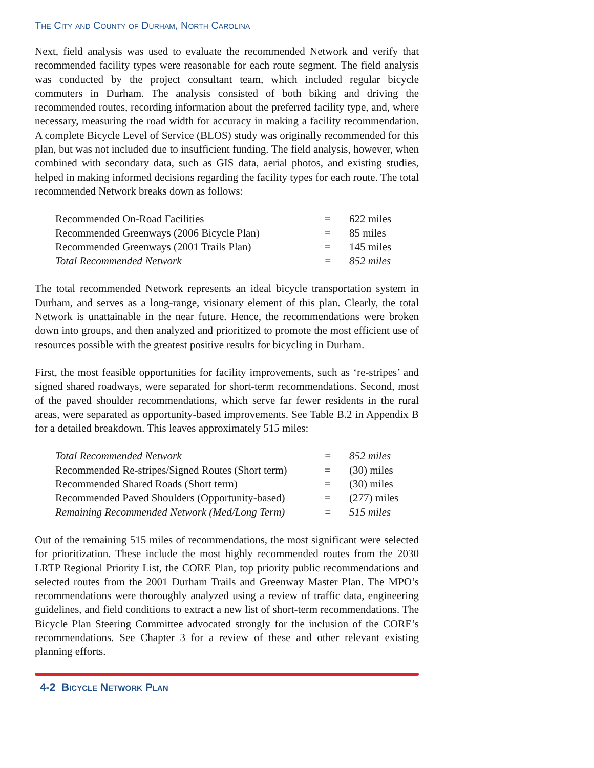The City and County of Durham, North Carolina
Next, field analysis was used to evaluate the recommended Network and verify that recommended facility types were reasonable for each route segment. The field analysis was conducted by the project consultant team, which included regular bicycle commuters in Durham. The analysis consisted of both biking and driving the recommended routes, recording information about the preferred facility type, and, where necessary, measuring the road width for accuracy in making a facility recommendation. A complete Bicycle Level of Service (BLOS) study was originally recommended for this plan, but was not included due to insufficient funding. The field analysis, however, when combined with secondary data, such as GIS data, aerial photos, and existing studies, helped in making informed decisions regarding the facility types for each route. The total recommended Network breaks down as follows:
| Recommended On-Road Facilities | = | 622 miles |
| Recommended Greenways (2006 Bicycle Plan) | = | 85 miles |
| Recommended Greenways (2001 Trails Plan) | = | 145 miles |
| Total Recommended Network | = | 852 miles |
The total recommended Network represents an ideal bicycle transportation system in Durham, and serves as a long-range, visionary element of this plan. Clearly, the total Network is unattainable in the near future. Hence, the recommendations were broken down into groups, and then analyzed and prioritized to promote the most efficient use of resources possible with the greatest positive results for bicycling in Durham.
First, the most feasible opportunities for facility improvements, such as ‘re-stripes’ and signed shared roadways, were separated for short-term recommendations. Second, most of the paved shoulder recommendations, which serve far fewer residents in the rural areas, were separated as opportunity-based improvements. See Table B.2 in Appendix B for a detailed breakdown. This leaves approximately 515 miles:
| Total Recommended Network | = | 852 miles |
| Recommended Re-stripes/Signed Routes (Short term) | = | (30) miles |
| Recommended Shared Roads (Short term) | = | (30) miles |
| Recommended Paved Shoulders (Opportunity-based) | = | (277) miles |
| Remaining Recommended Network (Med/Long Term) | = | 515 miles |
Out of the remaining 515 miles of recommendations, the most significant were selected for prioritization. These include the most highly recommended routes from the 2030 LRTP Regional Priority List, the CORE Plan, top priority public recommendations and selected routes from the 2001 Durham Trails and Greenway Master Plan. The MPO’s recommendations were thoroughly analyzed using a review of traffic data, engineering guidelines, and field conditions to extract a new list of short-term recommendations. The Bicycle Plan Steering Committee advocated strongly for the inclusion of the CORE’s recommendations. See Chapter 3 for a review of these and other relevant existing planning efforts.
4-2 Bicycle Network Plan